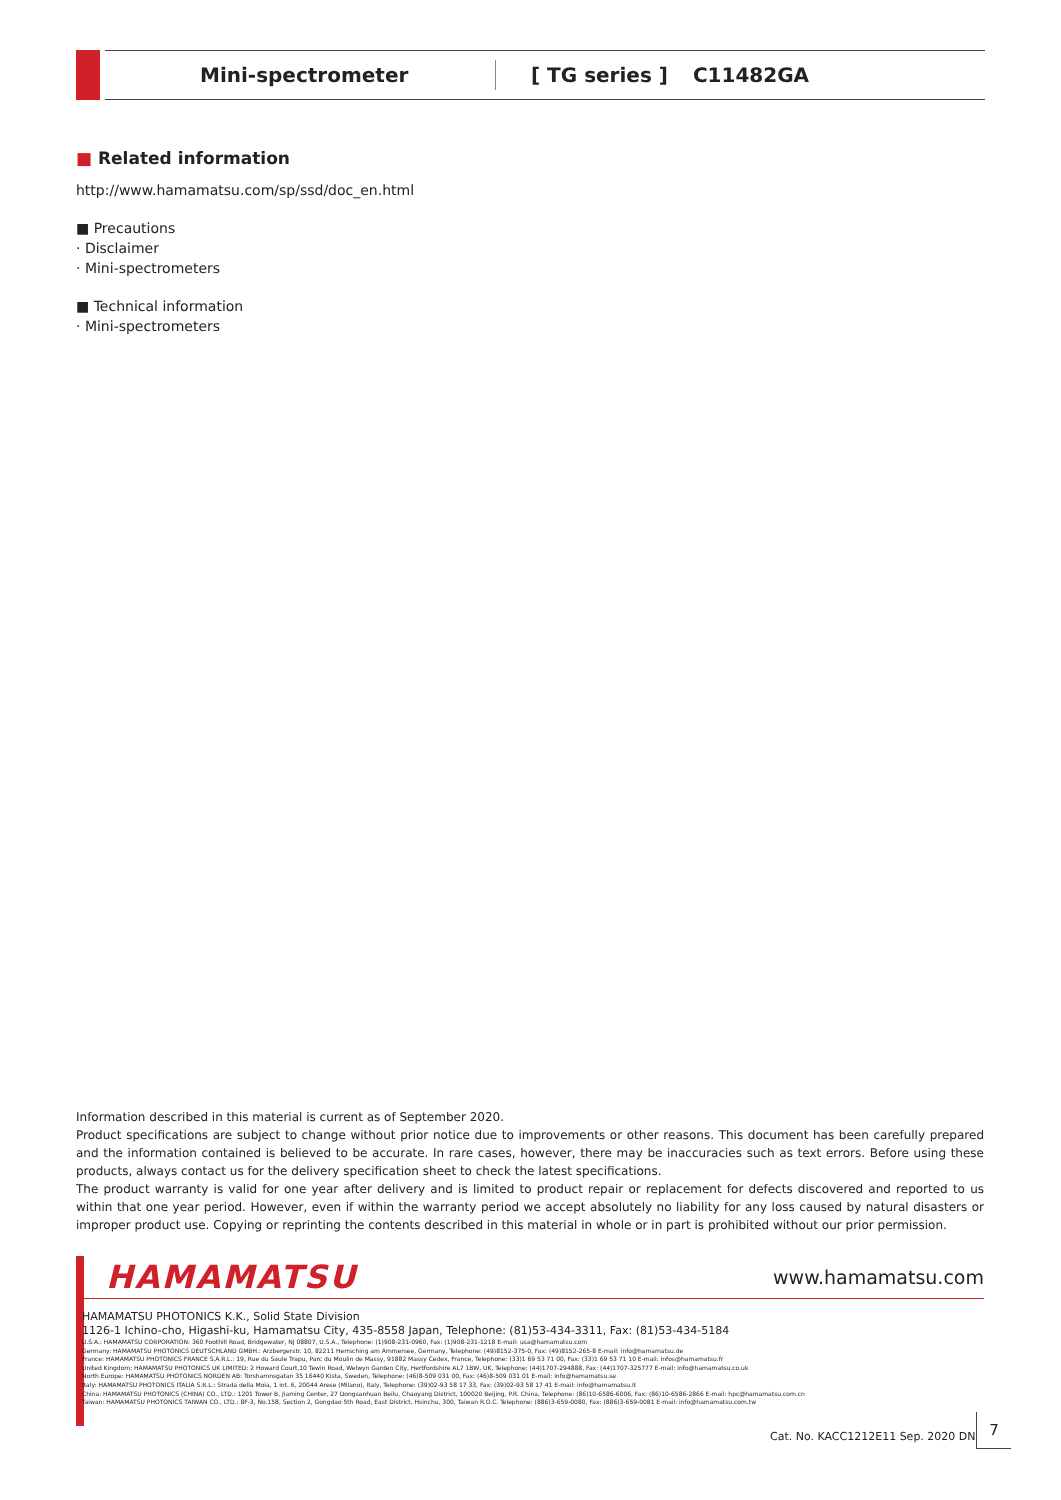Mini-spectrometer [ TG series ] C11482GA
■ Related information
http://www.hamamatsu.com/sp/ssd/doc_en.html
■ Precautions
· Disclaimer
· Mini-spectrometers
■ Technical information
· Mini-spectrometers
Information described in this material is current as of September 2020.
Product specifications are subject to change without prior notice due to improvements or other reasons. This document has been carefully prepared and the information contained is believed to be accurate. In rare cases, however, there may be inaccuracies such as text errors. Before using these products, always contact us for the delivery specification sheet to check the latest specifications.
The product warranty is valid for one year after delivery and is limited to product repair or replacement for defects discovered and reported to us within that one year period. However, even if within the warranty period we accept absolutely no liability for any loss caused by natural disasters or improper product use. Copying or reprinting the contents described in this material in whole or in part is prohibited without our prior permission.
HAMAMATSU www.hamamatsu.com
HAMAMATSU PHOTONICS K.K., Solid State Division
1126-1 Ichino-cho, Higashi-ku, Hamamatsu City, 435-8558 Japan, Telephone: (81)53-434-3311, Fax: (81)53-434-5184
U.S.A.: HAMAMATSU CORPORATION: 360 Foothill Road, Bridgewater, NJ 08807, U.S.A., Telephone: (1)908-231-0960, Fax: (1)908-231-1218 E-mail: usa@hamamatsu.com
Germany: HAMAMATSU PHOTONICS DEUTSCHLAND GMBH.: Arzbergerstr. 10, 82211 Herrsching am Ammersee, Germany, Telephone: (49)8152-375-0, Fax: (49)8152-265-8 E-mail: info@hamamatsu.de
France: HAMAMATSU PHOTONICS FRANCE S.A.R.L.: 19, Rue du Saule Trapu, Parc du Moulin de Massy, 91882 Massy Cedex, France, Telephone: (33)1 69 53 71 00, Fax: (33)1 69 53 71 10 E-mail: infos@hamamatsu.fr
United Kingdom: HAMAMATSU PHOTONICS UK LIMITED: 2 Howard Court,10 Tewin Road, Welwyn Garden City, Hertfordshire AL7 1BW, UK, Telephone: (44)1707-294888, Fax: (44)1707-325777 E-mail: info@hamamatsu.co.uk
North Europe: HAMAMATSU PHOTONICS NORDEN AB: Torshamnsgatan 35 16440 Kista, Sweden, Telephone: (46)8-509 031 00, Fax: (46)8-509 031 01 E-mail: info@hamamatsu.se
Italy: HAMAMATSU PHOTONICS ITALIA S.R.L.: Strada della Moia, 1 int. 6, 20044 Arese (Milano), Italy, Telephone: (39)02-93 58 17 33, Fax: (39)02-93 58 17 41 E-mail: info@hamamatsu.it
China: HAMAMATSU PHOTONICS (CHINA) CO., LTD.: 1201 Tower B, Jiaming Center, 27 Dongsanhuan Beilu, Chaoyang District, 100020 Beijing, P.R. China, Telephone: (86)10-6586-6006, Fax: (86)10-6586-2866 E-mail: hpc@hamamatsu.com.cn
Taiwan: HAMAMATSU PHOTONICS TAIWAN CO., LTD.: 8F-3, No.158, Section 2, Gongdao 5th Road, East District, Hsinchu, 300, Taiwan R.O.C. Telephone: (886)3-659-0080, Fax: (886)3-659-0081 E-mail: info@hamamatsu.com.tw
Cat. No. KACC1212E11 Sep. 2020 DN
7